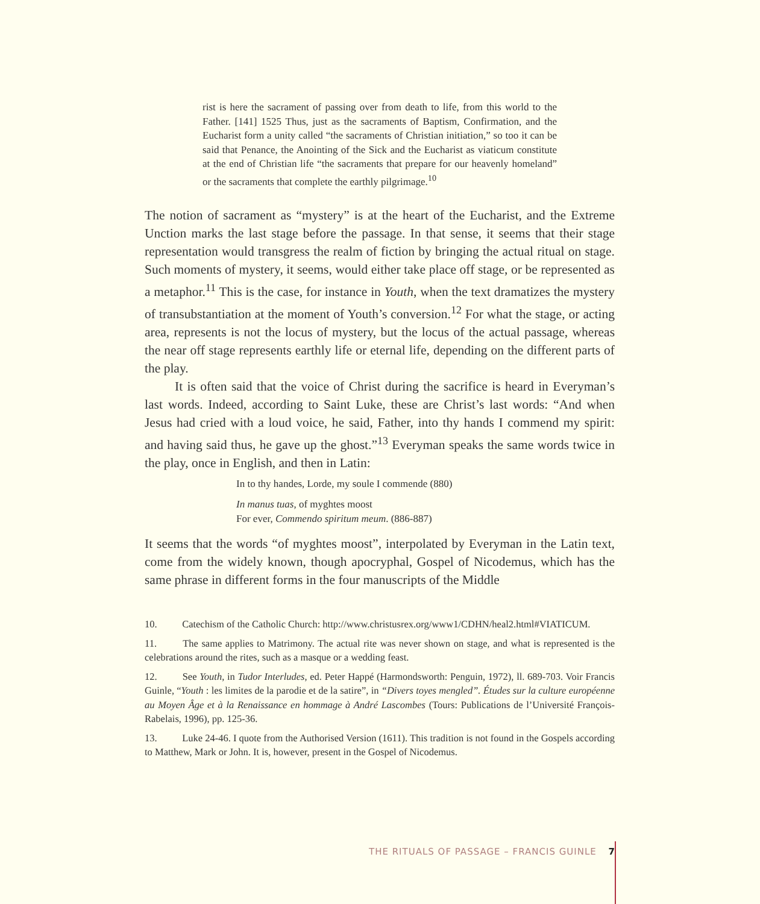rist is here the sacrament of passing over from death to life, from this world to the Father. [141] 1525 Thus, just as the sacraments of Baptism, Confirmation, and the Eucharist form a unity called “the sacraments of Christian initiation,” so too it can be said that Penance, the Anointing of the Sick and the Eucharist as viaticum constitute at the end of Christian life “the sacraments that prepare for our heavenly homeland” or the sacraments that complete the earthly pilgrimage.<sup>10</sup>
The notion of sacrament as “mystery” is at the heart of the Eucharist, and the Extreme Unction marks the last stage before the passage. In that sense, it seems that their stage representation would transgress the realm of fiction by bringing the actual ritual on stage. Such moments of mystery, it seems, would either take place off stage, or be represented as a metaphor.<sup>11</sup> This is the case, for instance in Youth, when the text dramatizes the mystery of transubstantiation at the moment of Youth’s conversion.<sup>12</sup> For what the stage, or acting area, represents is not the locus of mystery, but the locus of the actual passage, whereas the near off stage represents earthly life or eternal life, depending on the different parts of the play.
It is often said that the voice of Christ during the sacrifice is heard in Everyman’s last words. Indeed, according to Saint Luke, these are Christ’s last words: “And when Jesus had cried with a loud voice, he said, Father, into thy hands I commend my spirit: and having said thus, he gave up the ghost.”<sup>13</sup> Everyman speaks the same words twice in the play, once in English, and then in Latin:
In to thy handes, Lorde, my soule I commende (880)
In manus tuas, of myghtes moost
For ever, Commendo spiritum meum. (886-887)
It seems that the words “of myghtes moost”, interpolated by Everyman in the Latin text, come from the widely known, though apocryphal, Gospel of Nicodemus, which has the same phrase in different forms in the four manuscripts of the Middle
10. Catechism of the Catholic Church: http://www.christusrex.org/www1/CDHN/heal2.html#VIATICUM.
11. The same applies to Matrimony. The actual rite was never shown on stage, and what is represented is the celebrations around the rites, such as a masque or a wedding feast.
12. See Youth, in Tudor Interludes, ed. Peter Happé (Harmondsworth: Penguin, 1972), ll. 689-703. Voir Francis Guinle, “Youth : les limites de la parodie et de la satire”, in “Divers toyes mengled”. Études sur la culture européenne au Moyen Âge et à la Renaissance en hommage à André Lascombes (Tours: Publications de l’Université François-Rabelais, 1996), pp. 125-36.
13. Luke 24-46. I quote from the Authorised Version (1611). This tradition is not found in the Gospels according to Matthew, Mark or John. It is, however, present in the Gospel of Nicodemus.
THE RITUALS OF PASSAGE – FRANCIS GUINLE 7